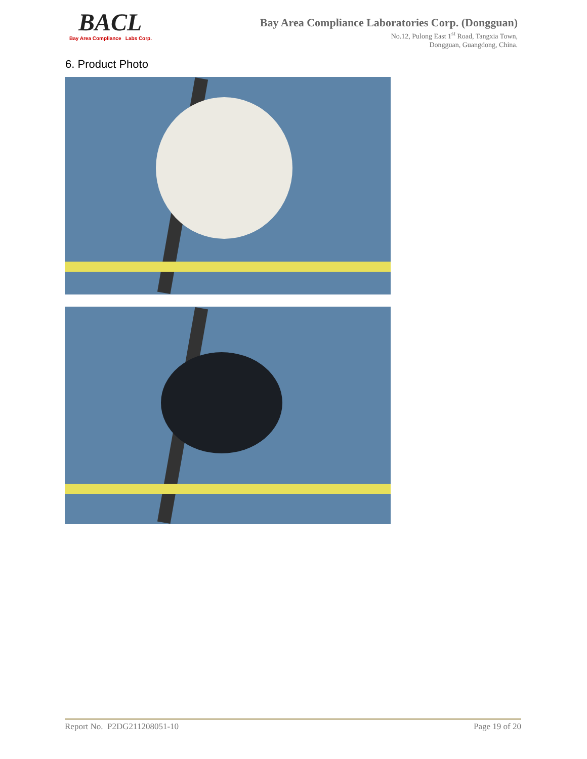BACL
Bay Area Compliance Labs Corp.
Bay Area Compliance Laboratories Corp. (Dongguan)
No.12, Pulong East 1<sup>st</sup> Road, Tangxia Town,
Dongguan, Guangdong, China.
6. Product Photo
Report No. P2DG211208051-10 Page 19 of 20